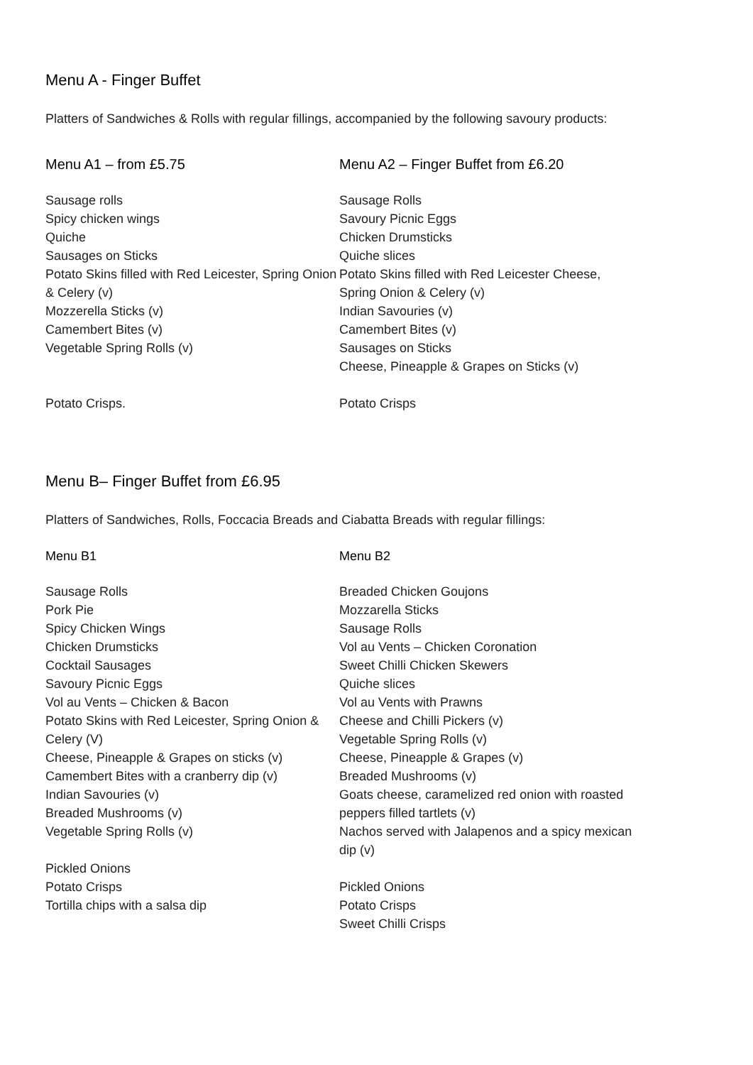Menu A - Finger Buffet
Platters of Sandwiches & Rolls with regular fillings, accompanied by the following savoury products:
Menu A1 – from £5.75
Sausage rolls
Spicy chicken wings
Quiche
Sausages on Sticks
Potato Skins filled with Red Leicester, Spring Onion & Celery (v)
Mozzerella Sticks (v)
Camembert Bites (v)
Vegetable Spring Rolls (v)
Potato Crisps.
Menu A2 – Finger Buffet from £6.20
Sausage Rolls
Savoury Picnic Eggs
Chicken Drumsticks
Quiche slices
Potato Skins filled with Red Leicester Cheese, Spring Onion & Celery (v)
Indian Savouries (v)
Camembert Bites (v)
Sausages on Sticks
Cheese, Pineapple & Grapes on Sticks (v)
Potato Crisps
Menu B– Finger Buffet from £6.95
Platters of Sandwiches, Rolls, Foccacia Breads and Ciabatta Breads with regular fillings:
Menu B1
Sausage Rolls
Pork Pie
Spicy Chicken Wings
Chicken Drumsticks
Cocktail Sausages
Savoury Picnic Eggs
Vol au Vents – Chicken & Bacon
Potato Skins with Red Leicester, Spring Onion & Celery (V)
Cheese, Pineapple & Grapes on sticks (v)
Camembert Bites with a cranberry dip (v)
Indian Savouries (v)
Breaded Mushrooms (v)
Vegetable Spring Rolls (v)
Pickled Onions
Potato Crisps
Tortilla chips with a salsa dip
Menu B2
Breaded Chicken Goujons
Mozzarella Sticks
Sausage Rolls
Vol au Vents – Chicken Coronation
Sweet Chilli Chicken Skewers
Quiche slices
Vol au Vents with Prawns
Cheese and Chilli Pickers (v)
Vegetable Spring Rolls (v)
Cheese, Pineapple & Grapes (v)
Breaded Mushrooms (v)
Goats cheese, caramelized red onion with roasted peppers filled tartlets (v)
Nachos served with Jalapenos and a spicy mexican dip (v)
Pickled Onions
Potato Crisps
Sweet Chilli Crisps